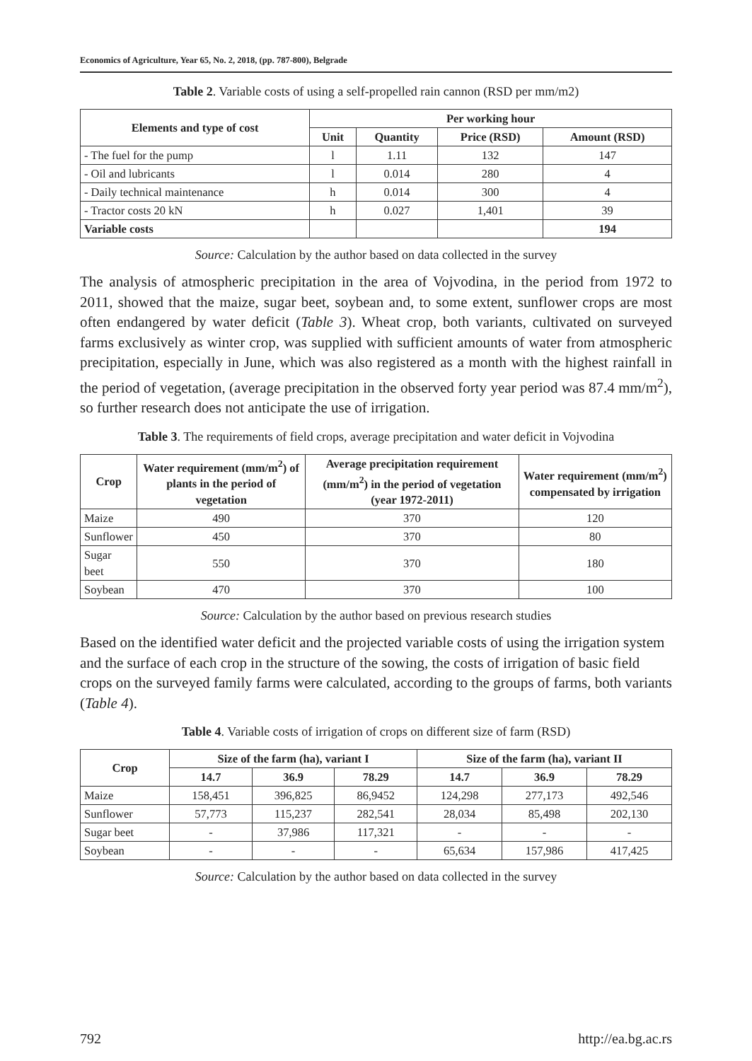Economics of Agriculture, Year 65, No. 2, 2018, (pp. 787-800), Belgrade
Table 2. Variable costs of using a self-propelled rain cannon (RSD per mm/m2)
| Elements and type of cost | Per working hour | | | |
| --- | --- | --- | --- | --- |
| | Unit | Quantity | Price (RSD) | Amount (RSD) |
| - The fuel for the pump | l | 1.11 | 132 | 147 |
| - Oil and lubricants | l | 0.014 | 280 | 4 |
| - Daily technical maintenance | h | 0.014 | 300 | 4 |
| - Tractor costs 20 kN | h | 0.027 | 1,401 | 39 |
| Variable costs | | | | 194 |
Source: Calculation by the author based on data collected in the survey
The analysis of atmospheric precipitation in the area of Vojvodina, in the period from 1972 to 2011, showed that the maize, sugar beet, soybean and, to some extent, sunflower crops are most often endangered by water deficit (Table 3). Wheat crop, both variants, cultivated on surveyed farms exclusively as winter crop, was supplied with sufficient amounts of water from atmospheric precipitation, especially in June, which was also registered as a month with the highest rainfall in the period of vegetation, (average precipitation in the observed forty year period was 87.4 mm/m<sup>2</sup>), so further research does not anticipate the use of irrigation.
Table 3. The requirements of field crops, average precipitation and water deficit in Vojvodina
| Crop | Water requirement (mm/m<sup>2</sup>) of plants in the period of vegetation | Average precipitation requirement (mm/m<sup>2</sup>) in the period of vegetation (year 1972-2011) | Water requirement (mm/m<sup>2</sup>) compensated by irrigation |
| --- | --- | --- | --- |
| Maize | 490 | 370 | 120 |
| Sunflower | 450 | 370 | 80 |
| Sugar beet | 550 | 370 | 180 |
| Soybean | 470 | 370 | 100 |
Source: Calculation by the author based on previous research studies
Based on the identified water deficit and the projected variable costs of using the irrigation system and the surface of each crop in the structure of the sowing, the costs of irrigation of basic field crops on the surveyed family farms were calculated, according to the groups of farms, both variants (Table 4).
Table 4. Variable costs of irrigation of crops on different size of farm (RSD)
| Crop | Size of the farm (ha), variant I | | | Size of the farm (ha), variant II | | |
| --- | --- | --- | --- | --- | --- | --- |
| | 14.7 | 36.9 | 78.29 | 14.7 | 36.9 | 78.29 |
| Maize | 158,451 | 396,825 | 86,9452 | 124,298 | 277,173 | 492,546 |
| Sunflower | 57,773 | 115,237 | 282,541 | 28,034 | 85,498 | 202,130 |
| Sugar beet | - | 37,986 | 117,321 | - | - | - |
| Soybean | - | - | - | 65,634 | 157,986 | 417,425 |
Source: Calculation by the author based on data collected in the survey
792 http://ea.bg.ac.rs